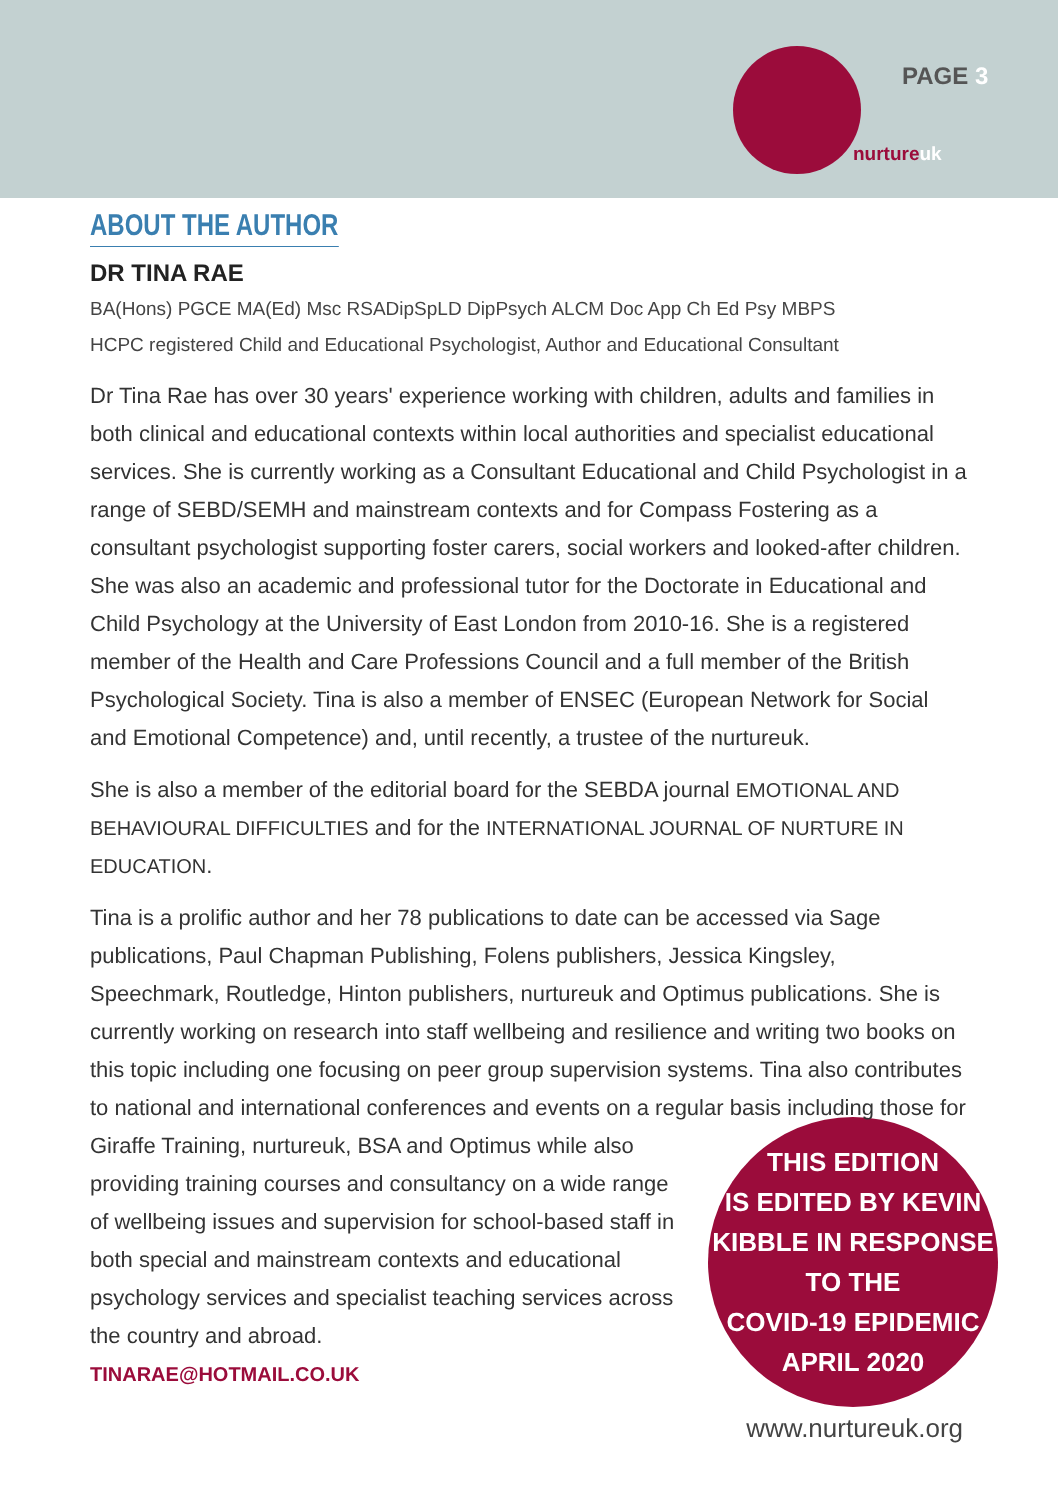PAGE 3
nurtureuk
ABOUT THE AUTHOR
DR TINA RAE
BA(Hons) PGCE MA(Ed) Msc RSADipSpLD DipPsych ALCM Doc App Ch Ed Psy MBPS
HCPC registered Child and Educational Psychologist, Author and Educational Consultant
Dr Tina Rae has over 30 years' experience working with children, adults and families in both clinical and educational contexts within local authorities and specialist educational services. She is currently working as a Consultant Educational and Child Psychologist in a range of SEBD/SEMH and mainstream contexts and for Compass Fostering as a consultant psychologist supporting foster carers, social workers and looked-after children. She was also an academic and professional tutor for the Doctorate in Educational and Child Psychology at the University of East London from 2010-16. She is a registered member of the Health and Care Professions Council and a full member of the British Psychological Society. Tina is also a member of ENSEC (European Network for Social and Emotional Competence) and, until recently, a trustee of the nurtureuk.
She is also a member of the editorial board for the SEBDA journal EMOTIONAL AND BEHAVIOURAL DIFFICULTIES and for the INTERNATIONAL JOURNAL OF NURTURE IN EDUCATION.
Tina is a prolific author and her 78 publications to date can be accessed via Sage publications, Paul Chapman Publishing, Folens publishers, Jessica Kingsley, Speechmark, Routledge, Hinton publishers, nurtureuk and Optimus publications. She is currently working on research into staff wellbeing and resilience and writing two books on this topic including one focusing on peer group supervision systems. Tina also contributes to national and international conferences and events on a regular basis including those
THIS EDITION
IS EDITED BY KEVIN
KIBBLE IN RESPONSE
TO THE
COVID-19 EPIDEMIC
APRIL 2020
for Giraffe Training, nurtureuk, BSA and Optimus while also providing training courses and consultancy on a wide range of wellbeing issues and supervision for school-based staff in both special and mainstream contexts and educational psychology services and specialist teaching services across the country and abroad.
TINARAE@HOTMAIL.CO.UK
www.nurtureuk.org